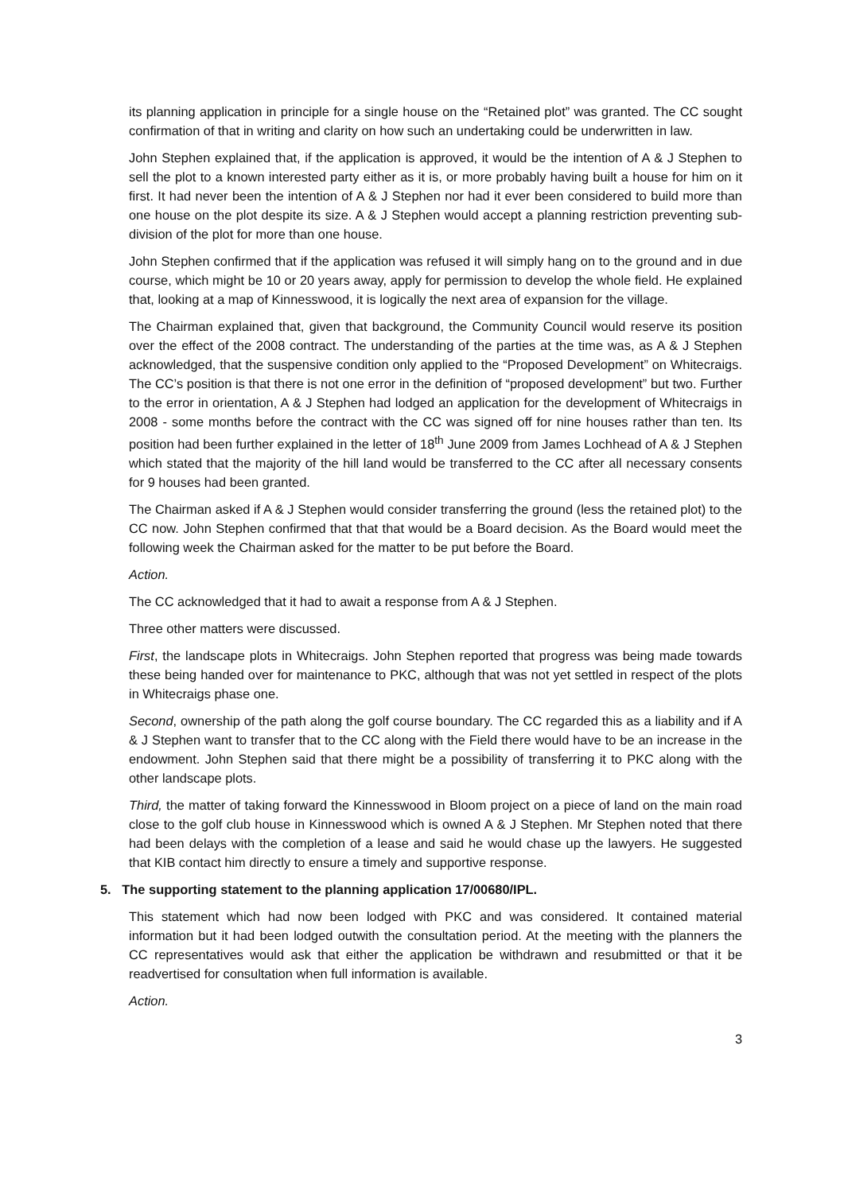its planning application in principle for a single house on the “Retained plot” was granted. The CC sought confirmation of that in writing and clarity on how such an undertaking could be underwritten in law.
John Stephen explained that, if the application is approved, it would be the intention of A & J Stephen to sell the plot to a known interested party either as it is, or more probably having built a house for him on it first. It had never been the intention of A & J Stephen nor had it ever been considered to build more than one house on the plot despite its size. A & J Stephen would accept a planning restriction preventing sub-division of the plot for more than one house.
John Stephen confirmed that if the application was refused it will simply hang on to the ground and in due course, which might be 10 or 20 years away, apply for permission to develop the whole field. He explained that, looking at a map of Kinnesswood, it is logically the next area of expansion for the village.
The Chairman explained that, given that background, the Community Council would reserve its position over the effect of the 2008 contract. The understanding of the parties at the time was, as A & J Stephen acknowledged, that the suspensive condition only applied to the “Proposed Development” on Whitecraigs. The CC’s position is that there is not one error in the definition of “proposed development” but two. Further to the error in orientation, A & J Stephen had lodged an application for the development of Whitecraigs in 2008 - some months before the contract with the CC was signed off for nine houses rather than ten. Its position had been further explained in the letter of 18<sup>th</sup> June 2009 from James Lochhead of A & J Stephen which stated that the majority of the hill land would be transferred to the CC after all necessary consents for 9 houses had been granted.
The Chairman asked if A & J Stephen would consider transferring the ground (less the retained plot) to the CC now. John Stephen confirmed that that that would be a Board decision. As the Board would meet the following week the Chairman asked for the matter to be put before the Board.
Action.
The CC acknowledged that it had to await a response from A & J Stephen.
Three other matters were discussed.
First, the landscape plots in Whitecraigs. John Stephen reported that progress was being made towards these being handed over for maintenance to PKC, although that was not yet settled in respect of the plots in Whitecraigs phase one.
Second, ownership of the path along the golf course boundary. The CC regarded this as a liability and if A & J Stephen want to transfer that to the CC along with the Field there would have to be an increase in the endowment. John Stephen said that there might be a possibility of transferring it to PKC along with the other landscape plots.
Third, the matter of taking forward the Kinnesswood in Bloom project on a piece of land on the main road close to the golf club house in Kinnesswood which is owned A & J Stephen. Mr Stephen noted that there had been delays with the completion of a lease and said he would chase up the lawyers. He suggested that KIB contact him directly to ensure a timely and supportive response.
5. The supporting statement to the planning application 17/00680/IPL.
This statement which had now been lodged with PKC and was considered. It contained material information but it had been lodged outwith the consultation period. At the meeting with the planners the CC representatives would ask that either the application be withdrawn and resubmitted or that it be readvertised for consultation when full information is available.
Action.
3